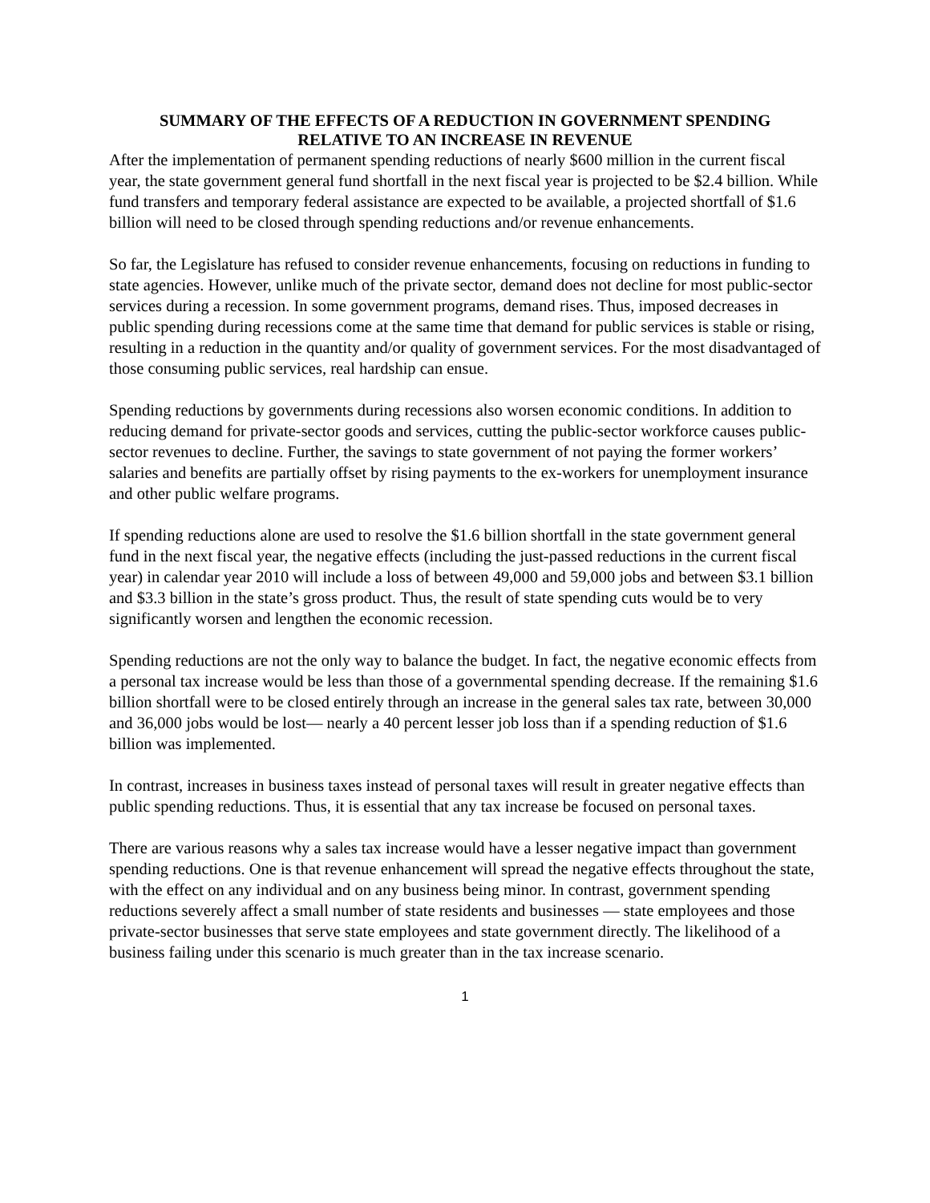SUMMARY OF THE EFFECTS OF A REDUCTION IN GOVERNMENT SPENDING
RELATIVE TO AN INCREASE IN REVENUE
After the implementation of permanent spending reductions of nearly $600 million in the current fiscal year, the state government general fund shortfall in the next fiscal year is projected to be $2.4 billion. While fund transfers and temporary federal assistance are expected to be available, a projected shortfall of $1.6 billion will need to be closed through spending reductions and/or revenue enhancements.
So far, the Legislature has refused to consider revenue enhancements, focusing on reductions in funding to state agencies. However, unlike much of the private sector, demand does not decline for most public-sector services during a recession. In some government programs, demand rises. Thus, imposed decreases in public spending during recessions come at the same time that demand for public services is stable or rising, resulting in a reduction in the quantity and/or quality of government services. For the most disadvantaged of those consuming public services, real hardship can ensue.
Spending reductions by governments during recessions also worsen economic conditions. In addition to reducing demand for private-sector goods and services, cutting the public-sector workforce causes public-sector revenues to decline. Further, the savings to state government of not paying the former workers’ salaries and benefits are partially offset by rising payments to the ex-workers for unemployment insurance and other public welfare programs.
If spending reductions alone are used to resolve the $1.6 billion shortfall in the state government general fund in the next fiscal year, the negative effects (including the just-passed reductions in the current fiscal year) in calendar year 2010 will include a loss of between 49,000 and 59,000 jobs and between $3.1 billion and $3.3 billion in the state’s gross product. Thus, the result of state spending cuts would be to very significantly worsen and lengthen the economic recession.
Spending reductions are not the only way to balance the budget. In fact, the negative economic effects from a personal tax increase would be less than those of a governmental spending decrease. If the remaining $1.6 billion shortfall were to be closed entirely through an increase in the general sales tax rate, between 30,000 and 36,000 jobs would be lost— nearly a 40 percent lesser job loss than if a spending reduction of $1.6 billion was implemented.
In contrast, increases in business taxes instead of personal taxes will result in greater negative effects than public spending reductions. Thus, it is essential that any tax increase be focused on personal taxes.
There are various reasons why a sales tax increase would have a lesser negative impact than government spending reductions. One is that revenue enhancement will spread the negative effects throughout the state, with the effect on any individual and on any business being minor. In contrast, government spending reductions severely affect a small number of state residents and businesses — state employees and those private-sector businesses that serve state employees and state government directly. The likelihood of a business failing under this scenario is much greater than in the tax increase scenario.
1